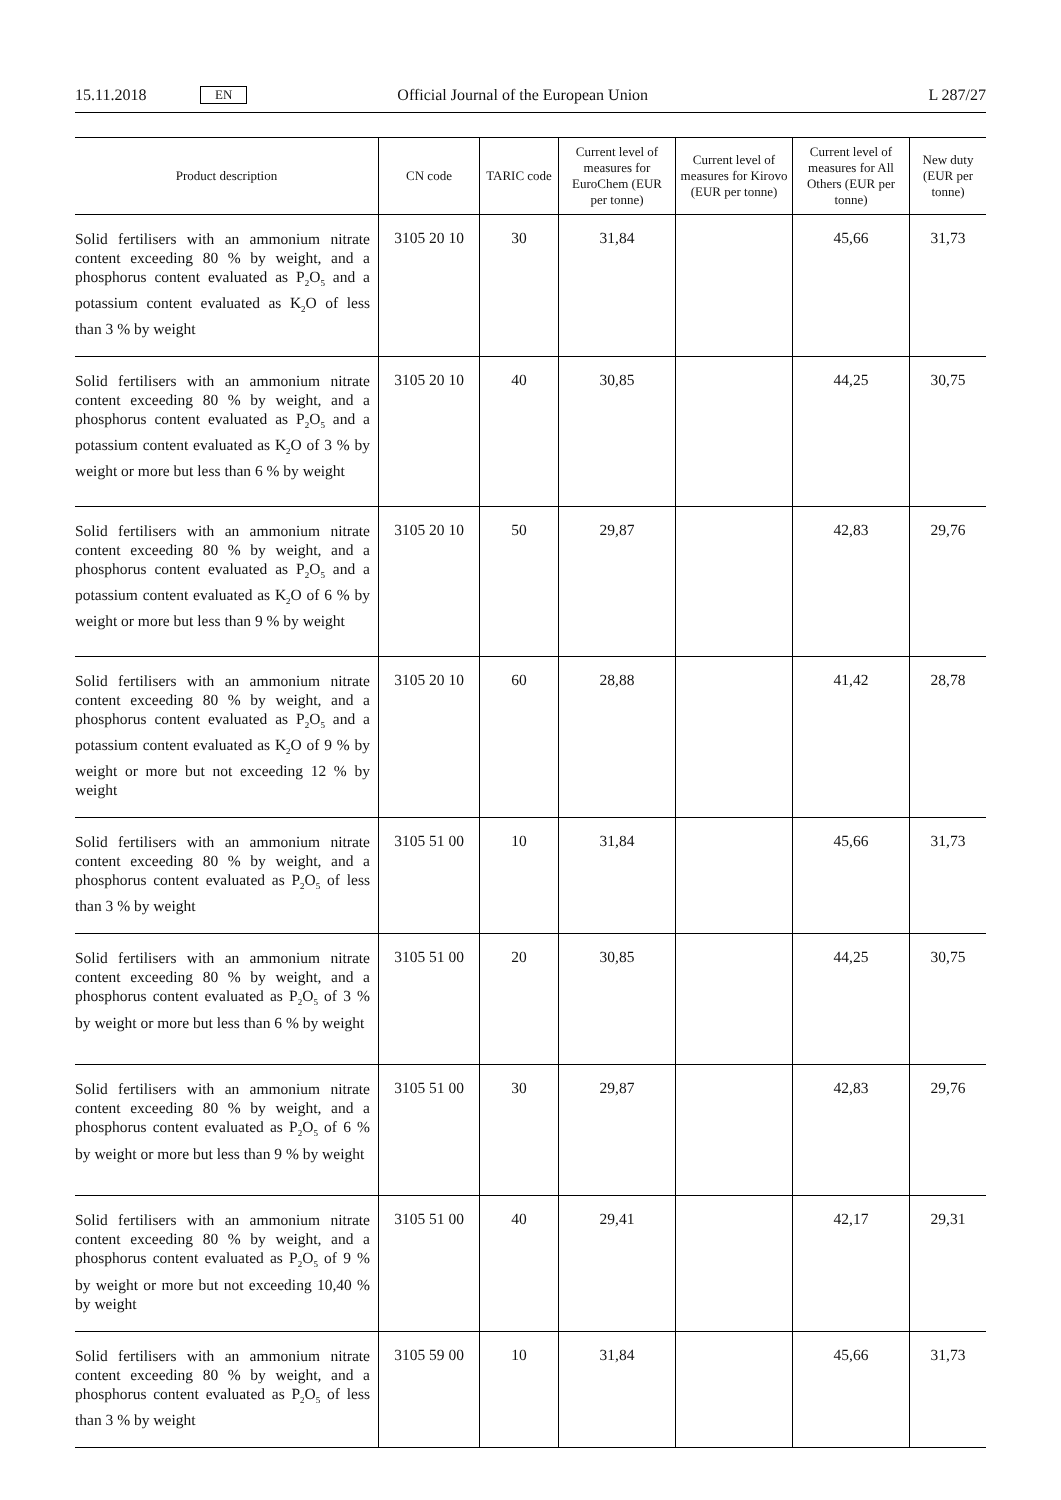15.11.2018 EN Official Journal of the European Union L 287/27
| Product description | CN code | TARIC code | Current level of measures for EuroChem (EUR per tonne) | Current level of measures for Kirovo (EUR per tonne) | Current level of measures for All Others (EUR per tonne) | New duty (EUR per tonne) |
| --- | --- | --- | --- | --- | --- | --- |
| Solid fertilisers with an ammonium nitrate content exceeding 80 % by weight, and a phosphorus content evaluated as P<sub>2</sub>O<sub>5</sub> and a potassium content evaluated as K<sub>2</sub>O of less than 3 % by weight | 3105 20 10 | 30 | 31,84 | | 45,66 | 31,73 |
| Solid fertilisers with an ammonium nitrate content exceeding 80 % by weight, and a phosphorus content evaluated as P<sub>2</sub>O<sub>5</sub> and a potassium content evaluated as K<sub>2</sub>O of 3 % by weight or more but less than 6 % by weight | 3105 20 10 | 40 | 30,85 | | 44,25 | 30,75 |
| Solid fertilisers with an ammonium nitrate content exceeding 80 % by weight, and a phosphorus content evaluated as P<sub>2</sub>O<sub>5</sub> and a potassium content evaluated as K<sub>2</sub>O of 6 % by weight or more but less than 9 % by weight | 3105 20 10 | 50 | 29,87 | | 42,83 | 29,76 |
| Solid fertilisers with an ammonium nitrate content exceeding 80 % by weight, and a phosphorus content evaluated as P<sub>2</sub>O<sub>5</sub> and a potassium content evaluated as K<sub>2</sub>O of 9 % by weight or more but not exceeding 12 % by weight | 3105 20 10 | 60 | 28,88 | | 41,42 | 28,78 |
| Solid fertilisers with an ammonium nitrate content exceeding 80 % by weight, and a phosphorus content evaluated as P<sub>2</sub>O<sub>5</sub> of less than 3 % by weight | 3105 51 00 | 10 | 31,84 | | 45,66 | 31,73 |
| Solid fertilisers with an ammonium nitrate content exceeding 80 % by weight, and a phosphorus content evaluated as P<sub>2</sub>O<sub>5</sub> of 3 % by weight or more but less than 6 % by weight | 3105 51 00 | 20 | 30,85 | | 44,25 | 30,75 |
| Solid fertilisers with an ammonium nitrate content exceeding 80 % by weight, and a phosphorus content evaluated as P<sub>2</sub>O<sub>5</sub> of 6 % by weight or more but less than 9 % by weight | 3105 51 00 | 30 | 29,87 | | 42,83 | 29,76 |
| Solid fertilisers with an ammonium nitrate content exceeding 80 % by weight, and a phosphorus content evaluated as P<sub>2</sub>O<sub>5</sub> of 9 % by weight or more but not exceed­ing 10,40 % by weight | 3105 51 00 | 40 | 29,41 | | 42,17 | 29,31 |
| Solid fertilisers with an ammonium nitrate content exceeding 80 % by weight, and a phosphorus content evaluated as P<sub>2</sub>O<sub>5</sub> of less than 3 % by weight | 3105 59 00 | 10 | 31,84 | | 45,66 | 31,73 |